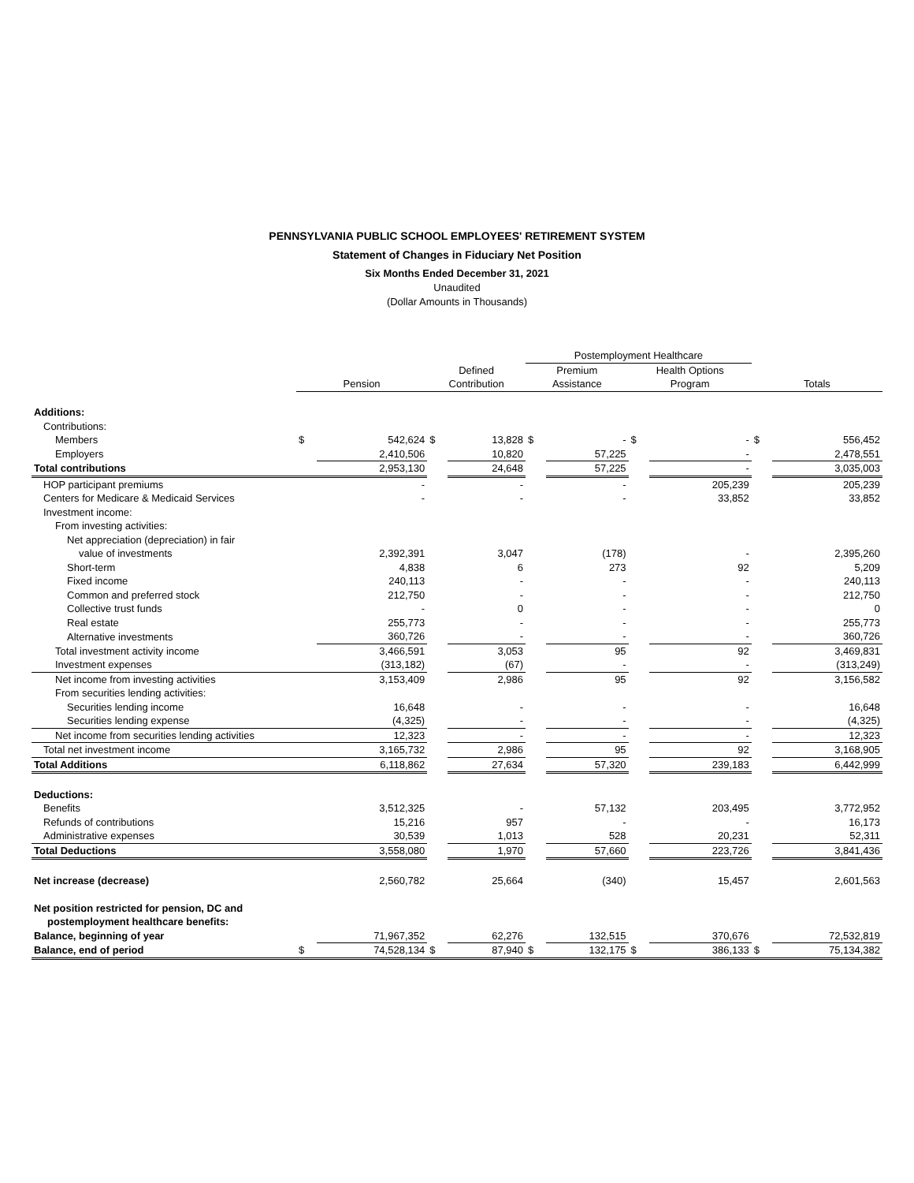PENNSYLVANIA PUBLIC SCHOOL EMPLOYEES' RETIREMENT SYSTEM
Statement of Changes in Fiduciary Net Position
Six Months Ended December 31, 2021
Unaudited
(Dollar Amounts in Thousands)
| | | | | | Postemployment Healthcare | | | | | |
| --- | --- | --- | --- | --- | --- | --- | --- | --- | --- | --- |
| | | | Defined | | Premium | | Health Options | | | |
| | Pension | | Contribution | | Assistance | | Program | | Totals | |
| Additions: | | | | | | | | | | |
| Contributions: | | | | | | | | | | |
| Members | $ | 542,624 | $ | 13,828 | $ | - | $ | - | $ | 556,452 |
| Employers | | 2,410,506 | | 10,820 | | 57,225 | | - | | 2,478,551 |
| Total contributions | | 2,953,130 | | 24,648 | | 57,225 | | - | | 3,035,003 |
| HOP participant premiums | | - | | - | | - | | 205,239 | | 205,239 |
| Centers for Medicare & Medicaid Services | | - | | - | | - | | 33,852 | | 33,852 |
| Investment income: | | | | | | | | | | |
| From investing activities: | | | | | | | | | | |
| Net appreciation (depreciation) in fair | | | | | | | | | | |
| value of investments | | 2,392,391 | | 3,047 | | (178) | | - | | 2,395,260 |
| Short-term | | 4,838 | | 6 | | 273 | | 92 | | 5,209 |
| Fixed income | | 240,113 | | - | | - | | - | | 240,113 |
| Common and preferred stock | | 212,750 | | - | | - | | - | | 212,750 |
| Collective trust funds | | - | | 0 | | - | | - | | 0 |
| Real estate | | 255,773 | | - | | - | | - | | 255,773 |
| Alternative investments | | 360,726 | | - | | - | | - | | 360,726 |
| Total investment activity income | | 3,466,591 | | 3,053 | | 95 | | 92 | | 3,469,831 |
| Investment expenses | | (313,182) | | (67) | | - | | - | | (313,249) |
| Net income from investing activities | | 3,153,409 | | 2,986 | | 95 | | 92 | | 3,156,582 |
| From securities lending activities: | | | | | | | | | | |
| Securities lending income | | 16,648 | | - | | - | | - | | 16,648 |
| Securities lending expense | | (4,325) | | - | | - | | - | | (4,325) |
| Net income from securities lending activities | | 12,323 | | - | | - | | - | | 12,323 |
| Total net investment income | | 3,165,732 | | 2,986 | | 95 | | 92 | | 3,168,905 |
| Total Additions | | 6,118,862 | | 27,634 | | 57,320 | | 239,183 | | 6,442,999 |
| Deductions: | | | | | | | | | | |
| Benefits | | 3,512,325 | | - | | 57,132 | | 203,495 | | 3,772,952 |
| Refunds of contributions | | 15,216 | | 957 | | - | | - | | 16,173 |
| Administrative expenses | | 30,539 | | 1,013 | | 528 | | 20,231 | | 52,311 |
| Total Deductions | | 3,558,080 | | 1,970 | | 57,660 | | 223,726 | | 3,841,436 |
| Net increase (decrease) | | 2,560,782 | | 25,664 | | (340) | | 15,457 | | 2,601,563 |
| Net position restricted for pension, DC and | | | | | | | | | | |
| postemployment healthcare benefits: | | | | | | | | | | |
| Balance, beginning of year | | 71,967,352 | | 62,276 | | 132,515 | | 370,676 | | 72,532,819 |
| Balance, end of period | $ | 74,528,134 | $ | 87,940 | $ | 132,175 | $ | 386,133 | $ | 75,134,382 |